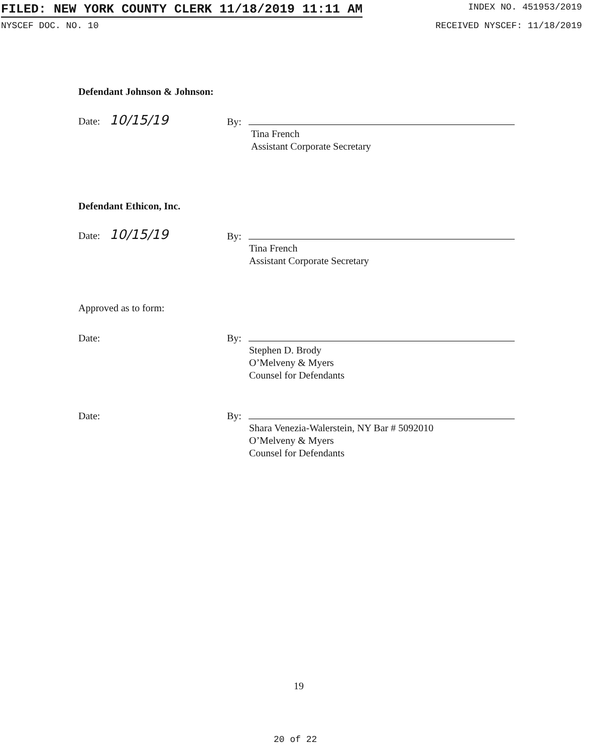FILED: NEW YORK COUNTY CLERK 11/18/2019 11:11 AM INDEX NO. 451953/2019
NYSCEF DOC. NO. 10 RECEIVED NYSCEF: 11/18/2019
Defendant Johnson & Johnson:
Date: 10/15/19 By:
Tina French
Assistant Corporate Secretary
Defendant Ethicon, Inc.
Date: 10/15/19 By:
Tina French
Assistant Corporate Secretary
Approved as to form:
Date: By:
Stephen D. Brody
O’Melveny & Myers
Counsel for Defendants
Date: By:
Shara Venezia-Walerstein, NY Bar # 5092010
O’Melveny & Myers
Counsel for Defendants
19
20 of 22